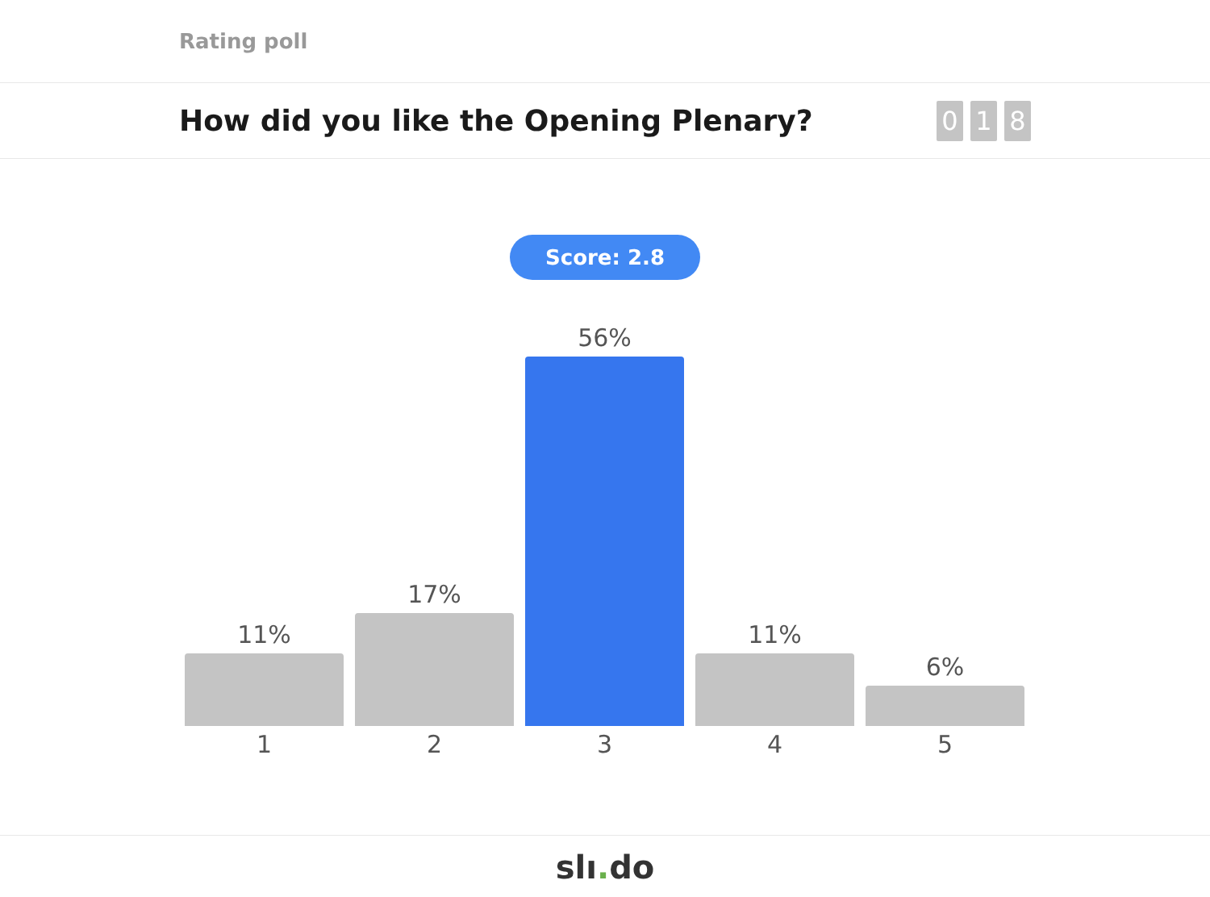Rating poll
How did you like the Opening Plenary?
0 1 8
Score: 2.8
11%
17%
56%
11%
6%
1 2 3 4 5
slı. do